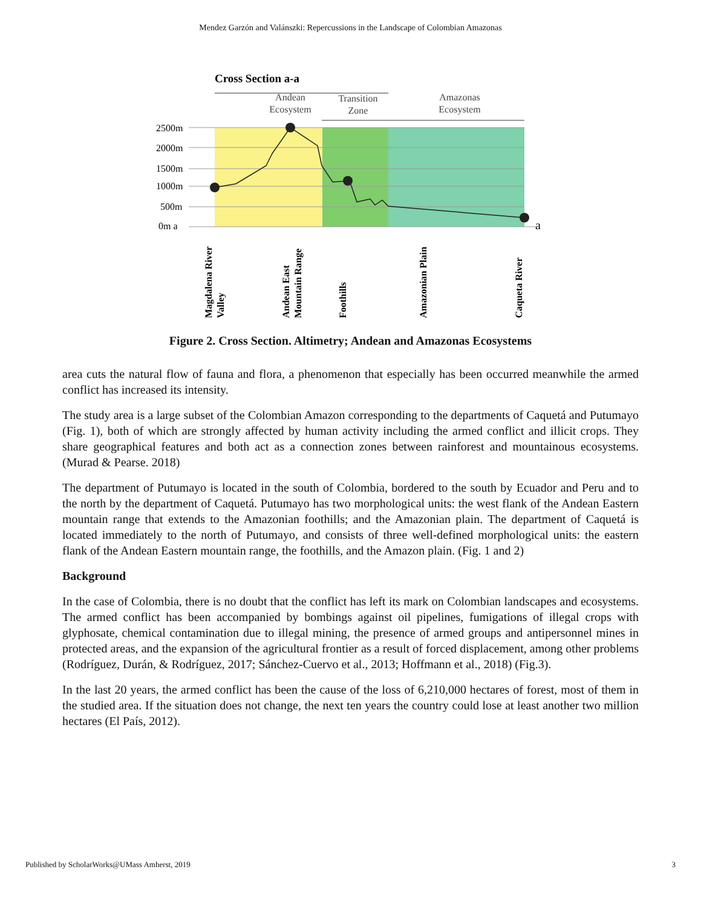Mendez Garzón and Valánszki: Repercussions in the Landscape of Colombian Amazonas
Cross Section a-a
Andean
Ecosystem
Transition
Zone
Amazonas
Ecosystem
2500m
2000m
1500m
1000m
500m
0m a
a
Magdalena River
Valley
Andean East
Mountain Range
Foothills
Amazonian Plain
Caqueta River
Figure 2. Cross Section. Altimetry; Andean and Amazonas Ecosystems
area cuts the natural flow of fauna and flora, a phenomenon that especially has been occurred meanwhile the armed conflict has increased its intensity.
The study area is a large subset of the Colombian Amazon corresponding to the departments of Caquetá and Putumayo (Fig. 1), both of which are strongly affected by human activity including the armed conflict and illicit crops. They share geographical features and both act as a connection zones between rainforest and mountainous ecosystems. (Murad & Pearse. 2018)
The department of Putumayo is located in the south of Colombia, bordered to the south by Ecuador and Peru and to the north by the department of Caquetá. Putumayo has two morphological units: the west flank of the Andean Eastern mountain range that extends to the Amazonian foothills; and the Amazonian plain. The department of Caquetá is located immediately to the north of Putumayo, and consists of three well-defined morphological units: the eastern flank of the Andean Eastern mountain range, the foothills, and the Amazon plain. (Fig. 1 and 2)
Background
In the case of Colombia, there is no doubt that the conflict has left its mark on Colombian landscapes and ecosystems. The armed conflict has been accompanied by bombings against oil pipelines, fumigations of illegal crops with glyphosate, chemical contamination due to illegal mining, the presence of armed groups and antipersonnel mines in protected areas, and the expansion of the agricultural frontier as a result of forced displacement, among other problems (Rodríguez, Durán, & Rodríguez, 2017; Sánchez-Cuervo et al., 2013; Hoffmann et al., 2018) (Fig.3).
In the last 20 years, the armed conflict has been the cause of the loss of 6,210,000 hectares of forest, most of them in the studied area. If the situation does not change, the next ten years the country could lose at least another two million hectares (El País, 2012).
Published by ScholarWorks@UMass Amherst, 2019 3